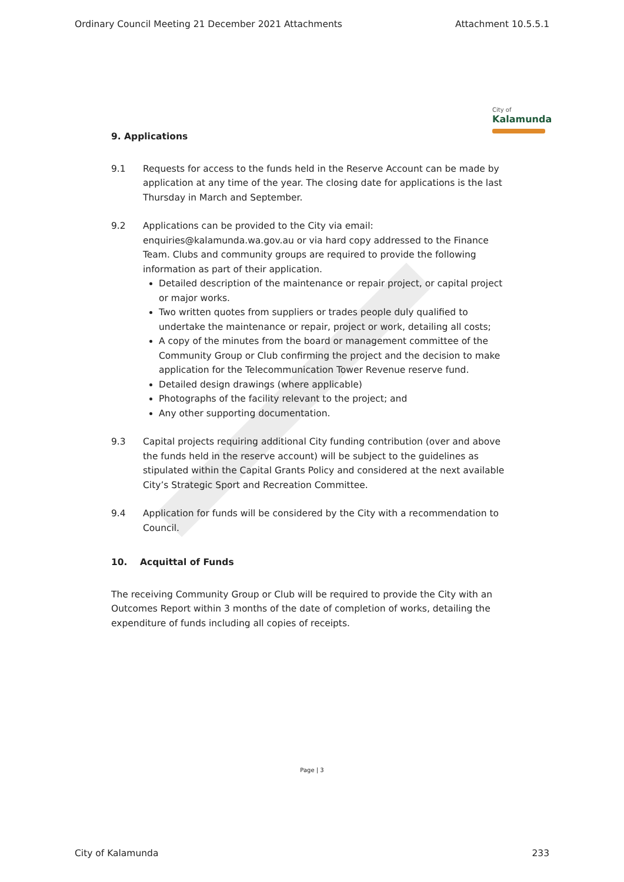Ordinary Council Meeting 21 December 2021 Attachments Attachment 10.5.5.1
City of
Kalamunda
9. Applications
9.1 Requests for access to the funds held in the Reserve Account can be made by application at any time of the year. The closing date for applications is the last Thursday in March and September.
9.2 Applications can be provided to the City via email: enquiries@kalamunda.wa.gov.au or via hard copy addressed to the Finance Team. Clubs and community groups are required to provide the following information as part of their application.
Detailed description of the maintenance or repair project, or capital project or major works.
Two written quotes from suppliers or trades people duly qualified to undertake the maintenance or repair, project or work, detailing all costs;
A copy of the minutes from the board or management committee of the Community Group or Club confirming the project and the decision to make application for the Telecommunication Tower Revenue reserve fund.
Detailed design drawings (where applicable)
Photographs of the facility relevant to the project; and
Any other supporting documentation.
9.3 Capital projects requiring additional City funding contribution (over and above the funds held in the reserve account) will be subject to the guidelines as stipulated within the Capital Grants Policy and considered at the next available City’s Strategic Sport and Recreation Committee.
9.4 Application for funds will be considered by the City with a recommendation to Council.
10. Acquittal of Funds
The receiving Community Group or Club will be required to provide the City with an Outcomes Report within 3 months of the date of completion of works, detailing the expenditure of funds including all copies of receipts.
Page | 3
City of Kalamunda 233